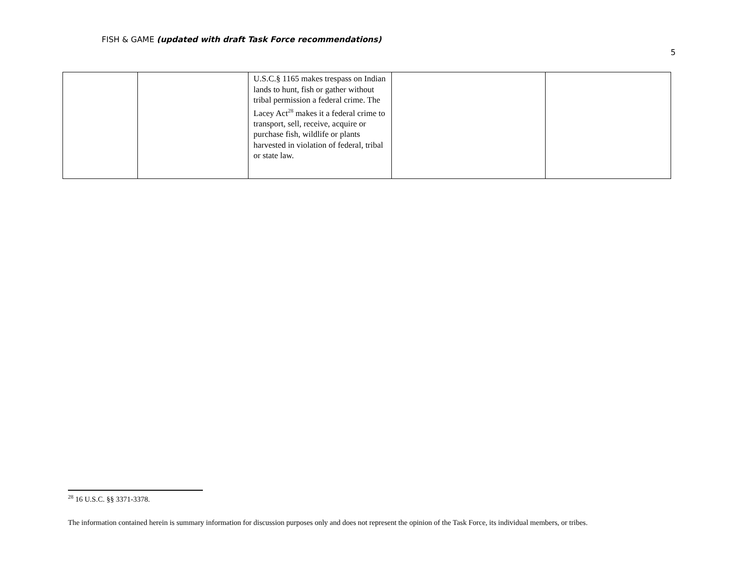FISH & GAME (updated with draft Task Force recommendations)
5
| | | U.S.C.§ 1165 makes trespass on Indian lands to hunt, fish or gather without tribal permission a federal crime. The Lacey Act<sup>28</sup> makes it a federal crime to transport, sell, receive, acquire or purchase fish, wildlife or plants harvested in violation of federal, tribal or state law. | | |
<sup>28</sup> 16 U.S.C. §§ 3371-3378.
The information contained herein is summary information for discussion purposes only and does not represent the opinion of the Task Force, its individual members, or tribes.